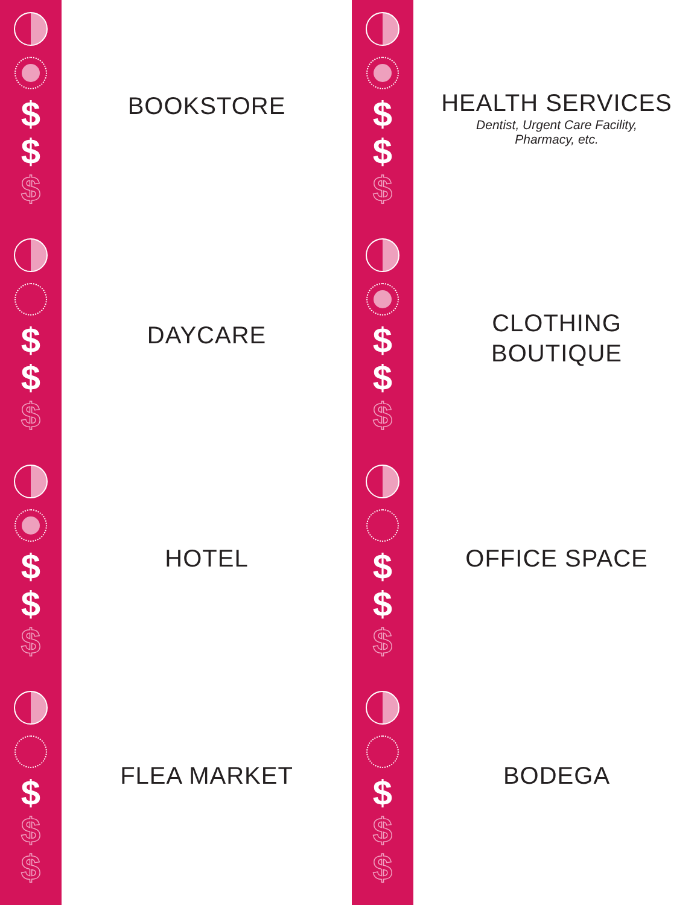$
$
$
$
$
$
$
$
$
$
$
$
BOOKSTORE
DAYCARE
HOTEL
FLEA MARKET
$
$
$
$
$
$
$
$
$
$
$
$
HEALTH SERVICES
Dentist, Urgent Care Facility,
Pharmacy, etc.
CLOTHING
BOUTIQUE
OFFICE SPACE
BODEGA